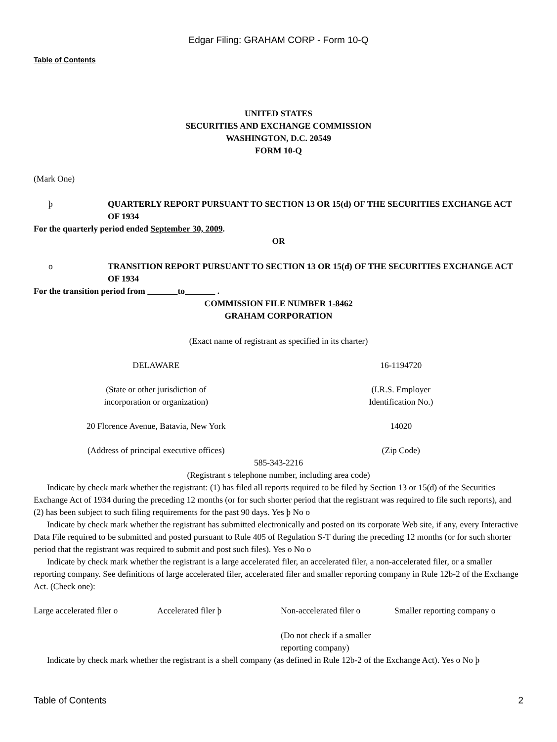Edgar Filing: GRAHAM CORP - Form 10-Q
Table of Contents
UNITED STATES
SECURITIES AND EXCHANGE COMMISSION
WASHINGTON, D.C. 20549
FORM 10-Q
(Mark One)
| þ | QUARTERLY REPORT PURSUANT TO SECTION 13 OR 15(d) OF THE SECURITIES EXCHANGE ACT OF 1934 |
For the quarterly period ended September 30, 2009.
OR
| o | TRANSITION REPORT PURSUANT TO SECTION 13 OR 15(d) OF THE SECURITIES EXCHANGE ACT OF 1934 |
For the transition period from to .
COMMISSION FILE NUMBER 1-8462
GRAHAM CORPORATION
(Exact name of registrant as specified in its charter)
| DELAWARE | 16-1194720 |
| (State or other jurisdiction of incorporation or organization) | (I.R.S. Employer Identification No.) |
| 20 Florence Avenue, Batavia, New York | 14020 |
| (Address of principal executive offices) | (Zip Code) |
585-343-2216
(Registrant s telephone number, including area code)
Indicate by check mark whether the registrant: (1) has filed all reports required to be filed by Section 13 or 15(d) of the Securities Exchange Act of 1934 during the preceding 12 months (or for such shorter period that the registrant was required to file such reports), and (2) has been subject to such filing requirements for the past 90 days. Yes þ No o
Indicate by check mark whether the registrant has submitted electronically and posted on its corporate Web site, if any, every Interactive Data File required to be submitted and posted pursuant to Rule 405 of Regulation S-T during the preceding 12 months (or for such shorter period that the registrant was required to submit and post such files). Yes o No o
Indicate by check mark whether the registrant is a large accelerated filer, an accelerated filer, a non-accelerated filer, or a smaller reporting company. See definitions of large accelerated filer, accelerated filer and smaller reporting company in Rule 12b-2 of the Exchange Act. (Check one):
| Large accelerated filer o | Accelerated filer þ | Non-accelerated filer o (Do not check if a smaller reporting company) | Smaller reporting company o |
Indicate by check mark whether the registrant is a shell company (as defined in Rule 12b-2 of the Exchange Act). Yes o No þ
Table of Contents 2